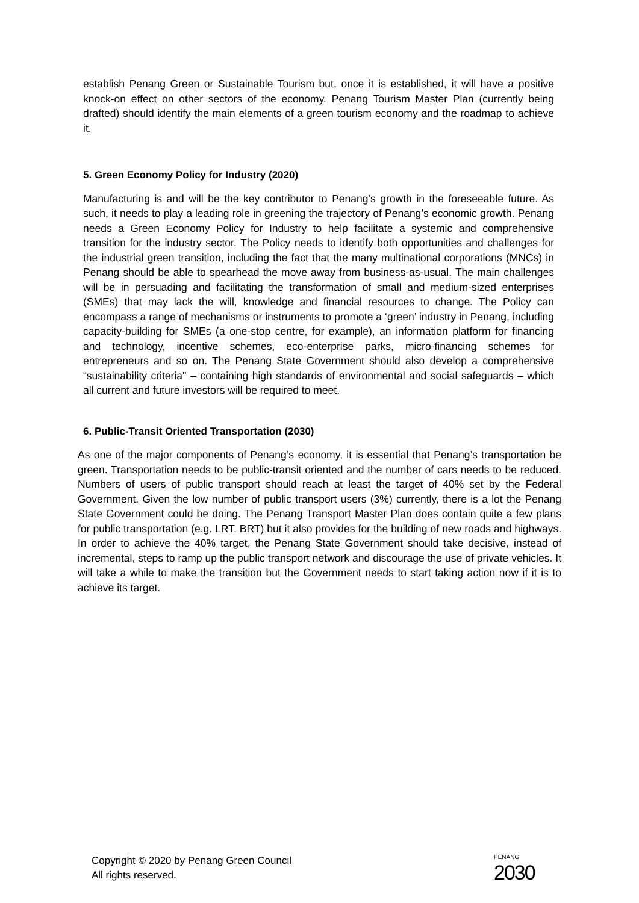establish Penang Green or Sustainable Tourism but, once it is established, it will have a positive knock-on effect on other sectors of the economy. Penang Tourism Master Plan (currently being drafted) should identify the main elements of a green tourism economy and the roadmap to achieve it.
5. Green Economy Policy for Industry (2020)
Manufacturing is and will be the key contributor to Penang’s growth in the foreseeable future. As such, it needs to play a leading role in greening the trajectory of Penang’s economic growth. Penang needs a Green Economy Policy for Industry to help facilitate a systemic and comprehensive transition for the industry sector. The Policy needs to identify both opportunities and challenges for the industrial green transition, including the fact that the many multinational corporations (MNCs) in Penang should be able to spearhead the move away from business-as-usual. The main challenges will be in persuading and facilitating the transformation of small and medium-sized enterprises (SMEs) that may lack the will, knowledge and financial resources to change. The Policy can encompass a range of mechanisms or instruments to promote a ‘green’ industry in Penang, including capacity-building for SMEs (a one-stop centre, for example), an information platform for financing and technology, incentive schemes, eco-enterprise parks, micro-financing schemes for entrepreneurs and so on. The Penang State Government should also develop a comprehensive “sustainability criteria'' – containing high standards of environmental and social safeguards – which all current and future investors will be required to meet.
6. Public-Transit Oriented Transportation (2030)
As one of the major components of Penang’s economy, it is essential that Penang’s transportation be green. Transportation needs to be public-transit oriented and the number of cars needs to be reduced. Numbers of users of public transport should reach at least the target of 40% set by the Federal Government. Given the low number of public transport users (3%) currently, there is a lot the Penang State Government could be doing. The Penang Transport Master Plan does contain quite a few plans for public transportation (e.g. LRT, BRT) but it also provides for the building of new roads and highways. In order to achieve the 40% target, the Penang State Government should take decisive, instead of incremental, steps to ramp up the public transport network and discourage the use of private vehicles. It will take a while to make the transition but the Government needs to start taking action now if it is to achieve its target.
Copyright © 2020 by Penang Green Council
All rights reserved.
PENANG
2030